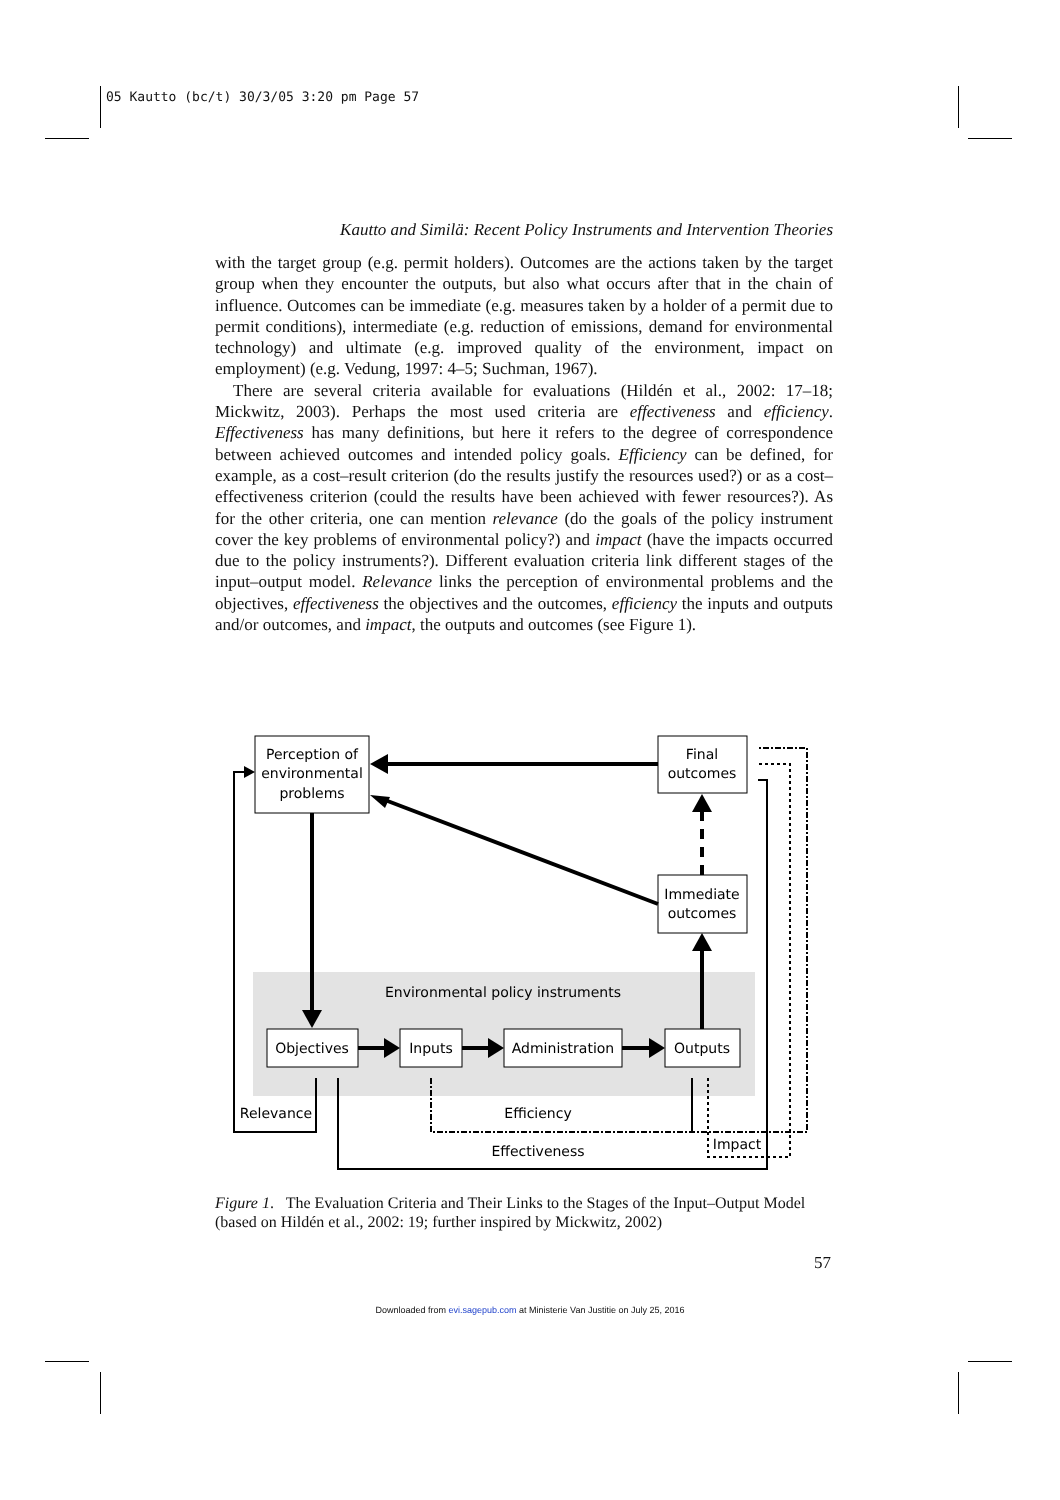05 Kautto (bc/t) 30/3/05 3:20 pm Page 57
Kautto and Similä: Recent Policy Instruments and Intervention Theories
with the target group (e.g. permit holders). Outcomes are the actions taken by the target group when they encounter the outputs, but also what occurs after that in the chain of influence. Outcomes can be immediate (e.g. measures taken by a holder of a permit due to permit conditions), intermediate (e.g. reduction of emissions, demand for environmental technology) and ultimate (e.g. improved quality of the environment, impact on employment) (e.g. Vedung, 1997: 4–5; Suchman, 1967).
There are several criteria available for evaluations (Hildén et al., 2002: 17–18; Mickwitz, 2003). Perhaps the most used criteria are effectiveness and efficiency. Effectiveness has many definitions, but here it refers to the degree of correspondence between achieved outcomes and intended policy goals. Efficiency can be defined, for example, as a cost–result criterion (do the results justify the resources used?) or as a cost–effectiveness criterion (could the results have been achieved with fewer resources?). As for the other criteria, one can mention relevance (do the goals of the policy instrument cover the key problems of environmental policy?) and impact (have the impacts occurred due to the policy instruments?). Different evaluation criteria link different stages of the input–output model. Relevance links the perception of environmental problems and the objectives, effectiveness the objectives and the outcomes, efficiency the inputs and outputs and/or outcomes, and impact, the outputs and outcomes (see Figure 1).
Perception of
environmental
problems
Final
outcomes
Immediate
outcomes
Environmental policy instruments
Objectives
Inputs
Administration
Outputs
Relevance
Efficiency
Impact
Effectiveness
Figure 1. The Evaluation Criteria and Their Links to the Stages of the Input–Output Model (based on Hildén et al., 2002: 19; further inspired by Mickwitz, 2002)
57
Downloaded from evi.sagepub.com at Ministerie Van Justitie on July 25, 2016